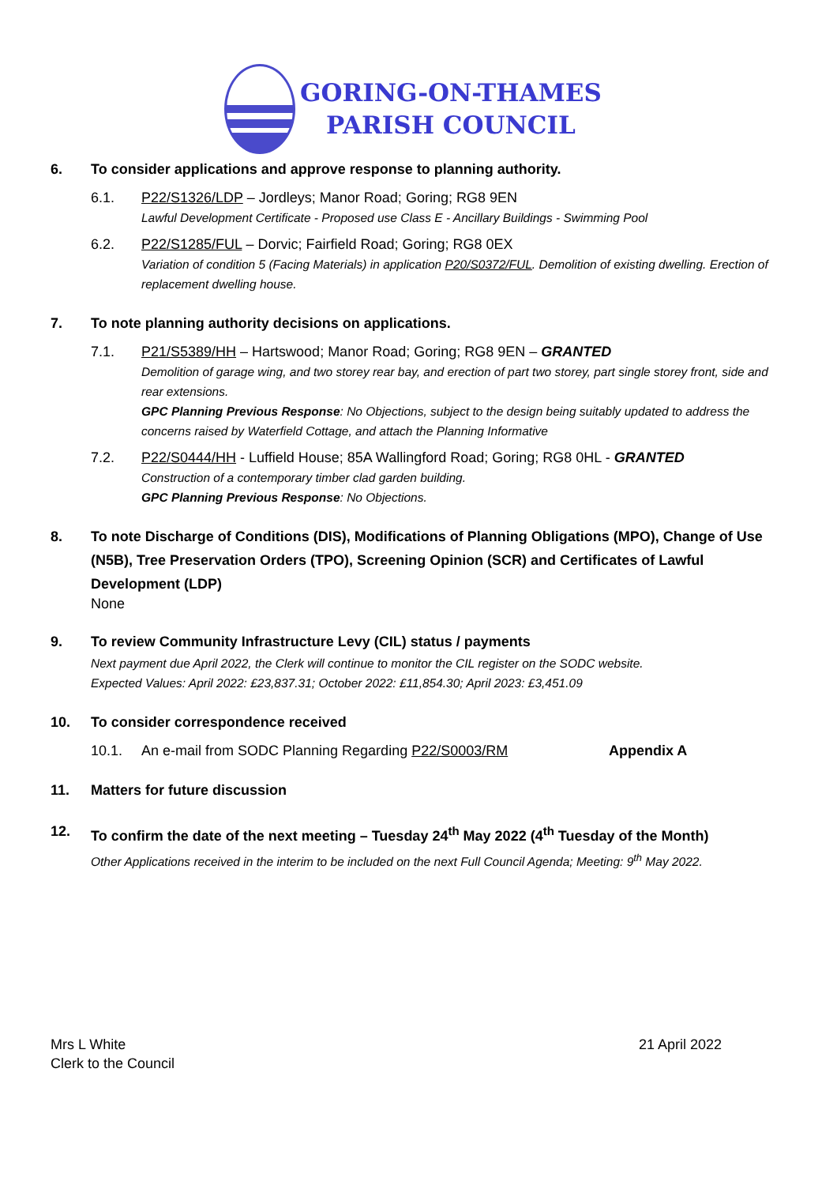GORING-ON-THAMES
PARISH COUNCIL
6. To consider applications and approve response to planning authority.
6.1. P22/S1326/LDP – Jordleys; Manor Road; Goring; RG8 9EN
Lawful Development Certificate - Proposed use Class E - Ancillary Buildings - Swimming Pool
6.2. P22/S1285/FUL – Dorvic; Fairfield Road; Goring; RG8 0EX
Variation of condition 5 (Facing Materials) in application P20/S0372/FUL. Demolition of existing dwelling. Erection of replacement dwelling house.
7. To note planning authority decisions on applications.
7.1. P21/S5389/HH – Hartswood; Manor Road; Goring; RG8 9EN – GRANTED
Demolition of garage wing, and two storey rear bay, and erection of part two storey, part single storey front, side and rear extensions.
GPC Planning Previous Response: No Objections, subject to the design being suitably updated to address the concerns raised by Waterfield Cottage, and attach the Planning Informative
7.2. P22/S0444/HH - Luffield House; 85A Wallingford Road; Goring; RG8 0HL - GRANTED
Construction of a contemporary timber clad garden building.
GPC Planning Previous Response: No Objections.
8. To note Discharge of Conditions (DIS), Modifications of Planning Obligations (MPO), Change of Use (N5B), Tree Preservation Orders (TPO), Screening Opinion (SCR) and Certificates of Lawful Development (LDP)
None
9. To review Community Infrastructure Levy (CIL) status / payments
Next payment due April 2022, the Clerk will continue to monitor the CIL register on the SODC website.
Expected Values: April 2022: £23,837.31; October 2022: £11,854.30; April 2023: £3,451.09
10. To consider correspondence received
10.1. An e-mail from SODC Planning Regarding P22/S0003/RM Appendix A
11. Matters for future discussion
12. To confirm the date of the next meeting – Tuesday 24<sup>th</sup> May 2022 (4<sup>th</sup> Tuesday of the Month)
Other Applications received in the interim to be included on the next Full Council Agenda; Meeting: 9<sup>th</sup> May 2022.
Mrs L White
Clerk to the Council
21 April 2022